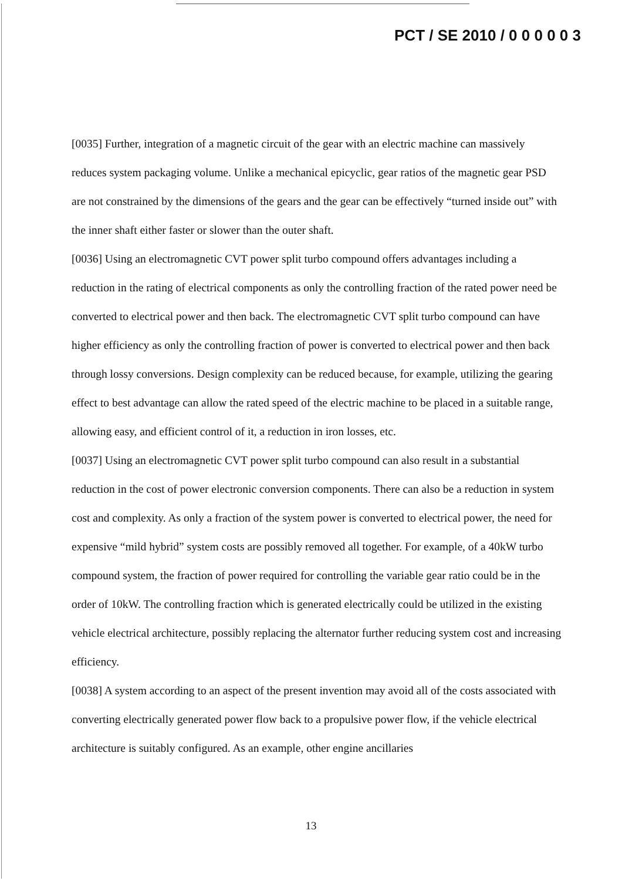PCT / SE 2010 / 0 0 0 0 0 3
[0035] Further, integration of a magnetic circuit of the gear with an electric machine can massively reduces system packaging volume. Unlike a mechanical epicyclic, gear ratios of the magnetic gear PSD are not constrained by the dimensions of the gears and the gear can be effectively “turned inside out” with the inner shaft either faster or slower than the outer shaft.
[0036] Using an electromagnetic CVT power split turbo compound offers advantages including a reduction in the rating of electrical components as only the controlling fraction of the rated power need be converted to electrical power and then back. The electromagnetic CVT split turbo compound can have higher efficiency as only the controlling fraction of power is converted to electrical power and then back through lossy conversions. Design complexity can be reduced because, for example, utilizing the gearing effect to best advantage can allow the rated speed of the electric machine to be placed in a suitable range, allowing easy, and efficient control of it, a reduction in iron losses, etc.
[0037] Using an electromagnetic CVT power split turbo compound can also result in a substantial reduction in the cost of power electronic conversion components. There can also be a reduction in system cost and complexity. As only a fraction of the system power is converted to electrical power, the need for expensive “mild hybrid” system costs are possibly removed all together. For example, of a 40kW turbo compound system, the fraction of power required for controlling the variable gear ratio could be in the order of 10kW. The controlling fraction which is generated electrically could be utilized in the existing vehicle electrical architecture, possibly replacing the alternator further reducing system cost and increasing efficiency.
[0038] A system according to an aspect of the present invention may avoid all of the costs associated with converting electrically generated power flow back to a propulsive power flow, if the vehicle electrical architecture is suitably configured. As an example, other engine ancillaries
13